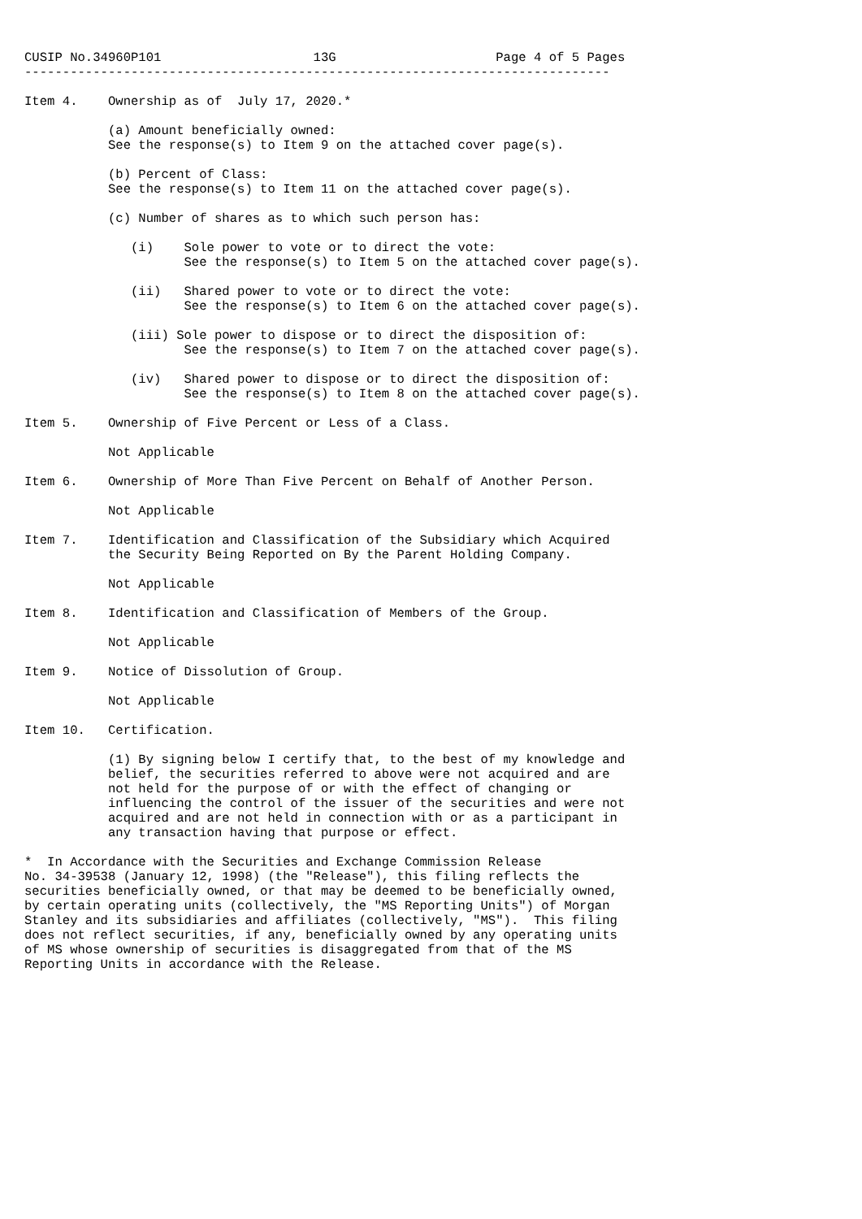CUSIP No.34960P101                    13G                     Page 4 of 5 Pages
-----------------------------------------------------------------------------

Item 4.    Ownership as of  July 17, 2020.*

           (a) Amount beneficially owned:
           See the response(s) to Item 9 on the attached cover page(s).

           (b) Percent of Class:
           See the response(s) to Item 11 on the attached cover page(s).

           (c) Number of shares as to which such person has:

              (i)    Sole power to vote or to direct the vote:
                     See the response(s) to Item 5 on the attached cover page(s).

              (ii)   Shared power to vote or to direct the vote:
                     See the response(s) to Item 6 on the attached cover page(s).

              (iii) Sole power to dispose or to direct the disposition of:
                     See the response(s) to Item 7 on the attached cover page(s).

              (iv)   Shared power to dispose or to direct the disposition of:
                     See the response(s) to Item 8 on the attached cover page(s).

Item 5.    Ownership of Five Percent or Less of a Class.

           Not Applicable

Item 6.    Ownership of More Than Five Percent on Behalf of Another Person.

           Not Applicable

Item 7.    Identification and Classification of the Subsidiary which Acquired
           the Security Being Reported on By the Parent Holding Company.

           Not Applicable

Item 8.    Identification and Classification of Members of the Group.

           Not Applicable

Item 9.    Notice of Dissolution of Group.

           Not Applicable

Item 10.   Certification.

           (1) By signing below I certify that, to the best of my knowledge and
           belief, the securities referred to above were not acquired and are
           not held for the purpose of or with the effect of changing or
           influencing the control of the issuer of the securities and were not
           acquired and are not held in connection with or as a participant in
           any transaction having that purpose or effect.

*  In Accordance with the Securities and Exchange Commission Release
No. 34-39538 (January 12, 1998) (the "Release"), this filing reflects the
securities beneficially owned, or that may be deemed to be beneficially owned,
by certain operating units (collectively, the "MS Reporting Units") of Morgan
Stanley and its subsidiaries and affiliates (collectively, "MS").  This filing
does not reflect securities, if any, beneficially owned by any operating units
of MS whose ownership of securities is disaggregated from that of the MS
Reporting Units in accordance with the Release.